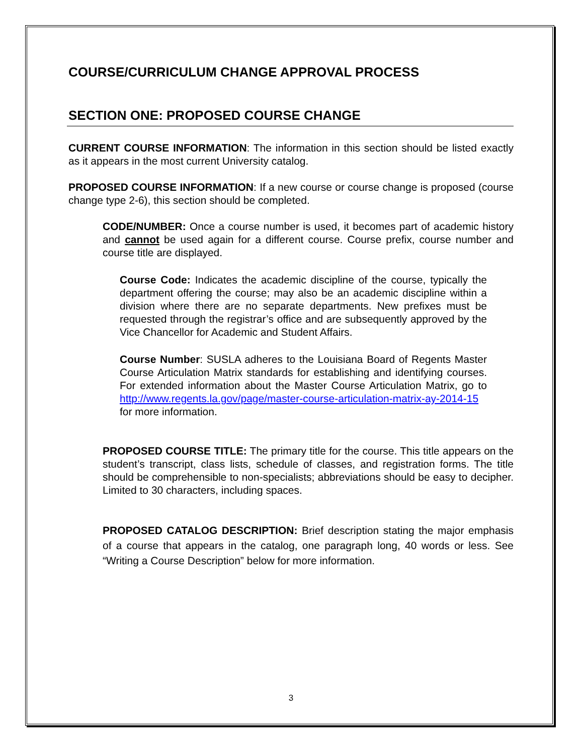COURSE/CURRICULUM CHANGE APPROVAL PROCESS
SECTION ONE: PROPOSED COURSE CHANGE
CURRENT COURSE INFORMATION: The information in this section should be listed exactly as it appears in the most current University catalog.
PROPOSED COURSE INFORMATION: If a new course or course change is proposed (course change type 2-6), this section should be completed.
CODE/NUMBER: Once a course number is used, it becomes part of academic history and cannot be used again for a different course. Course prefix, course number and course title are displayed.
Course Code: Indicates the academic discipline of the course, typically the department offering the course; may also be an academic discipline within a division where there are no separate departments. New prefixes must be requested through the registrar’s office and are subsequently approved by the Vice Chancellor for Academic and Student Affairs.
Course Number: SUSLA adheres to the Louisiana Board of Regents Master Course Articulation Matrix standards for establishing and identifying courses. For extended information about the Master Course Articulation Matrix, go to http://www.regents.la.gov/page/master-course-articulation-matrix-ay-2014-15 for more information.
PROPOSED COURSE TITLE: The primary title for the course. This title appears on the student’s transcript, class lists, schedule of classes, and registration forms. The title should be comprehensible to non-specialists; abbreviations should be easy to decipher. Limited to 30 characters, including spaces.
PROPOSED CATALOG DESCRIPTION: Brief description stating the major emphasis of a course that appears in the catalog, one paragraph long, 40 words or less. See “Writing a Course Description” below for more information.
3